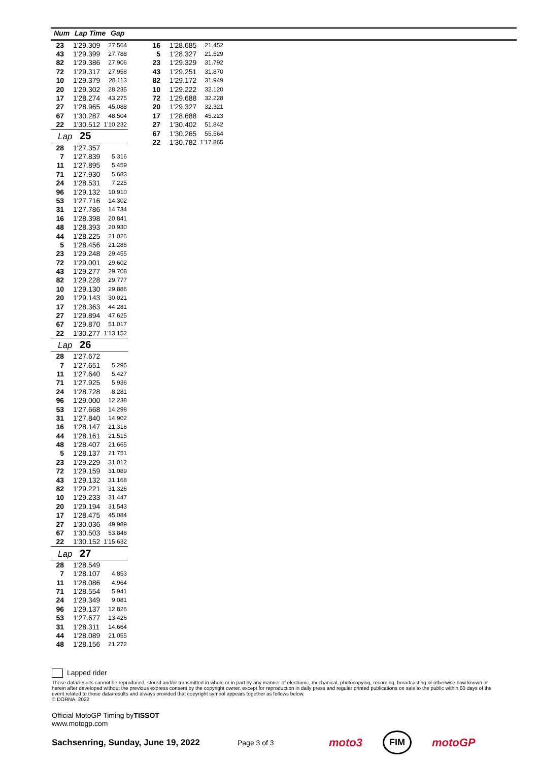Num Lap Time Gap
| 23 | 1'29.309 | 27.564 |
| 43 | 1'29.399 | 27.788 |
| 82 | 1'29.386 | 27.906 |
| 72 | 1'29.317 | 27.958 |
| 10 | 1'29.379 | 28.113 |
| 20 | 1'29.302 | 28.235 |
| 17 | 1'28.274 | 43.275 |
| 27 | 1'28.965 | 45.088 |
| 67 | 1'30.287 | 48.504 |
| 22 | 1'30.512 | 1'10.232 |
| Lap 25 | | |
| 28 | 1'27.357 | |
| 7 | 1'27.839 | 5.316 |
| 11 | 1'27.895 | 5.459 |
| 71 | 1'27.930 | 5.683 |
| 24 | 1'28.531 | 7.225 |
| 96 | 1'29.132 | 10.910 |
| 53 | 1'27.716 | 14.302 |
| 31 | 1'27.786 | 14.734 |
| 16 | 1'28.398 | 20.841 |
| 48 | 1'28.393 | 20.930 |
| 44 | 1'28.225 | 21.026 |
| 5 | 1'28.456 | 21.286 |
| 23 | 1'29.248 | 29.455 |
| 72 | 1'29.001 | 29.602 |
| 43 | 1'29.277 | 29.708 |
| 82 | 1'29.228 | 29.777 |
| 10 | 1'29.130 | 29.886 |
| 20 | 1'29.143 | 30.021 |
| 17 | 1'28.363 | 44.281 |
| 27 | 1'29.894 | 47.625 |
| 67 | 1'29.870 | 51.017 |
| 22 | 1'30.277 | 1'13.152 |
| Lap 26 | | |
| 28 | 1'27.672 | |
| 7 | 1'27.651 | 5.295 |
| 11 | 1'27.640 | 5.427 |
| 71 | 1'27.925 | 5.936 |
| 24 | 1'28.728 | 8.281 |
| 96 | 1'29.000 | 12.238 |
| 53 | 1'27.668 | 14.298 |
| 31 | 1'27.840 | 14.902 |
| 16 | 1'28.147 | 21.316 |
| 44 | 1'28.161 | 21.515 |
| 48 | 1'28.407 | 21.665 |
| 5 | 1'28.137 | 21.751 |
| 23 | 1'29.229 | 31.012 |
| 72 | 1'29.159 | 31.089 |
| 43 | 1'29.132 | 31.168 |
| 82 | 1'29.221 | 31.326 |
| 10 | 1'29.233 | 31.447 |
| 20 | 1'29.194 | 31.543 |
| 17 | 1'28.475 | 45.084 |
| 27 | 1'30.036 | 49.989 |
| 67 | 1'30.503 | 53.848 |
| 22 | 1'30.152 | 1'15.632 |
| Lap 27 | | |
| 28 | 1'28.549 | |
| 7 | 1'28.107 | 4.853 |
| 11 | 1'28.086 | 4.964 |
| 71 | 1'28.554 | 5.941 |
| 24 | 1'29.349 | 9.081 |
| 96 | 1'29.137 | 12.826 |
| 53 | 1'27.677 | 13.426 |
| 31 | 1'28.311 | 14.664 |
| 44 | 1'28.089 | 21.055 |
| 48 | 1'28.156 | 21.272 |
| 16 | 1'28.685 | 21.452 |
| 5 | 1'28.327 | 21.529 |
| 23 | 1'29.329 | 31.792 |
| 43 | 1'29.251 | 31.870 |
| 82 | 1'29.172 | 31.949 |
| 10 | 1'29.222 | 32.120 |
| 72 | 1'29.688 | 32.228 |
| 20 | 1'29.327 | 32.321 |
| 17 | 1'28.688 | 45.223 |
| 27 | 1'30.402 | 51.842 |
| 67 | 1'30.265 | 55.564 |
| 22 | 1'30.782 | 1'17.865 |
Lapped rider
These data/results cannot be reproduced, stored and/or transmitted in whole or in part by any manner of electronic, mechanical, photocopying, recording, broadcasting or otherwise now known or herein after developed without the previous express consent by the copyright owner, except for reproduction in daily press and regular printed publications on sale to the public within 60 days of the event related to those data/results and always provided that copyright symbol appears together as follows below.
© DORNA, 2022
Official MotoGP Timing byTISSOT
www.motogp.com
Sachsenring, Sunday, June 19, 2022 Page 3 of 3 moto3 FIM motoGP